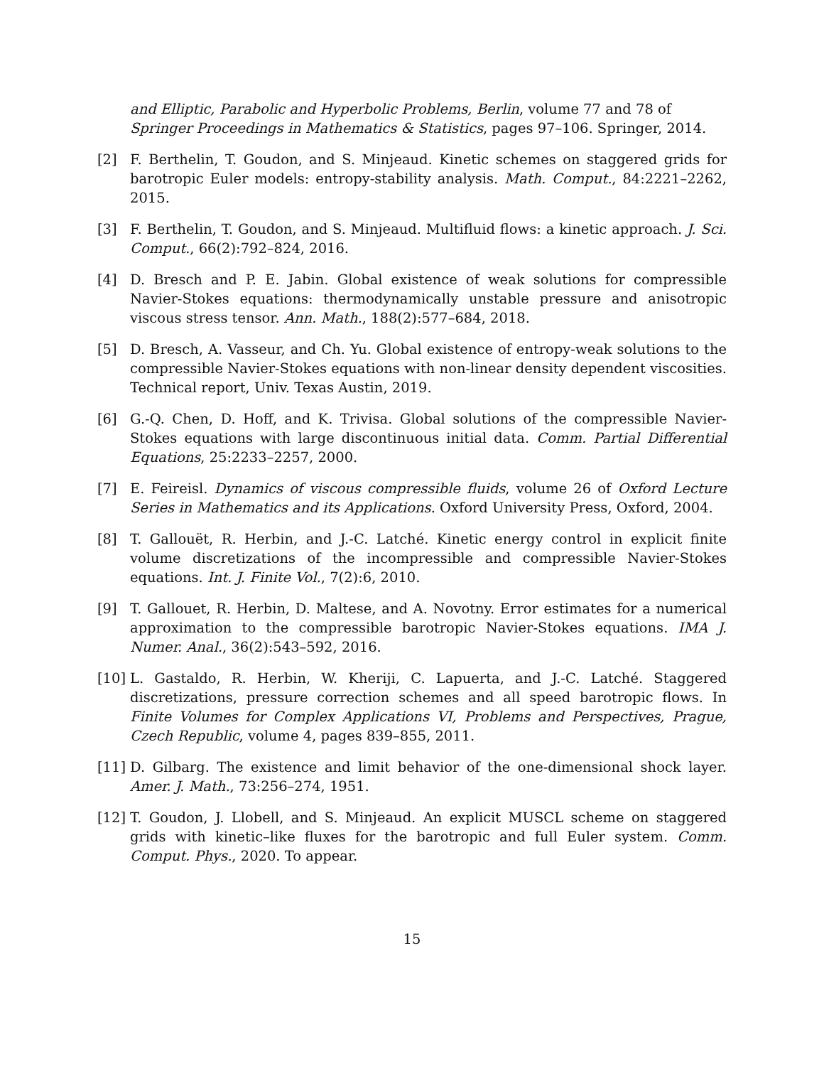and Elliptic, Parabolic and Hyperbolic Problems, Berlin, volume 77 and 78 of Springer Proceedings in Mathematics & Statistics, pages 97–106. Springer, 2014.
[2] F. Berthelin, T. Goudon, and S. Minjeaud. Kinetic schemes on staggered grids for barotropic Euler models: entropy-stability analysis. Math. Comput., 84:2221–2262, 2015.
[3] F. Berthelin, T. Goudon, and S. Minjeaud. Multifluid flows: a kinetic approach. J. Sci. Comput., 66(2):792–824, 2016.
[4] D. Bresch and P. E. Jabin. Global existence of weak solutions for compressible Navier-Stokes equations: thermodynamically unstable pressure and anisotropic viscous stress tensor. Ann. Math., 188(2):577–684, 2018.
[5] D. Bresch, A. Vasseur, and Ch. Yu. Global existence of entropy-weak solutions to the compressible Navier-Stokes equations with non-linear density dependent viscosities. Technical report, Univ. Texas Austin, 2019.
[6] G.-Q. Chen, D. Hoff, and K. Trivisa. Global solutions of the compressible Navier-Stokes equations with large discontinuous initial data. Comm. Partial Differential Equations, 25:2233–2257, 2000.
[7] E. Feireisl. Dynamics of viscous compressible fluids, volume 26 of Oxford Lecture Series in Mathematics and its Applications. Oxford University Press, Oxford, 2004.
[8] T. Gallouët, R. Herbin, and J.-C. Latché. Kinetic energy control in explicit finite volume discretizations of the incompressible and compressible Navier-Stokes equations. Int. J. Finite Vol., 7(2):6, 2010.
[9] T. Gallouet, R. Herbin, D. Maltese, and A. Novotny. Error estimates for a numerical approximation to the compressible barotropic Navier-Stokes equations. IMA J. Numer. Anal., 36(2):543–592, 2016.
[10]
L. Gastaldo, R. Herbin, W. Kheriji, C. Lapuerta, and J.-C. Latché. Staggered discretizations, pressure correction schemes and all speed barotropic flows. In Finite Volumes for Complex Applications VI, Problems and Perspectives, Prague, Czech Republic, volume 4, pages 839–855, 2011.
[11]
D. Gilbarg. The existence and limit behavior of the one-dimensional shock layer. Amer. J. Math., 73:256–274, 1951.
[12]
T. Goudon, J. Llobell, and S. Minjeaud. An explicit MUSCL scheme on staggered grids with kinetic–like fluxes for the barotropic and full Euler system. Comm. Comput. Phys., 2020. To appear.
15